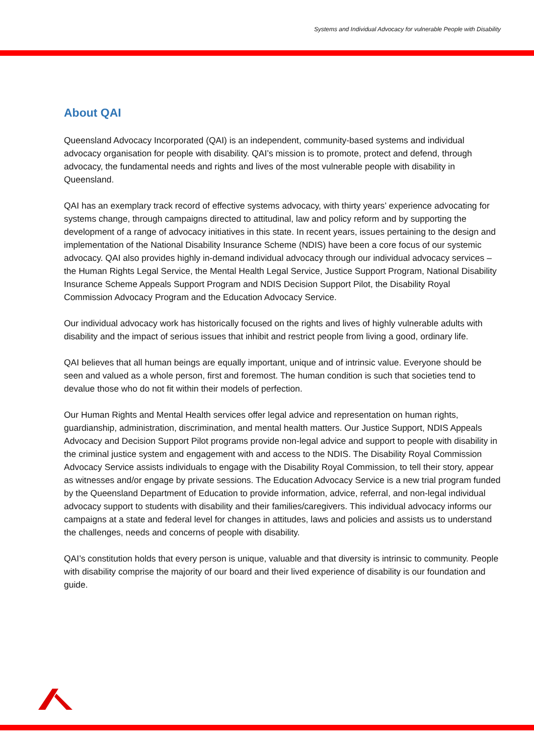Systems and Individual Advocacy for vulnerable People with Disability
About QAI
Queensland Advocacy Incorporated (QAI) is an independent, community-based systems and individual advocacy organisation for people with disability. QAI’s mission is to promote, protect and defend, through advocacy, the fundamental needs and rights and lives of the most vulnerable people with disability in Queensland.
QAI has an exemplary track record of effective systems advocacy, with thirty years’ experience advocating for systems change, through campaigns directed to attitudinal, law and policy reform and by supporting the development of a range of advocacy initiatives in this state. In recent years, issues pertaining to the design and implementation of the National Disability Insurance Scheme (NDIS) have been a core focus of our systemic advocacy. QAI also provides highly in-demand individual advocacy through our individual advocacy services – the Human Rights Legal Service, the Mental Health Legal Service, Justice Support Program, National Disability Insurance Scheme Appeals Support Program and NDIS Decision Support Pilot, the Disability Royal Commission Advocacy Program and the Education Advocacy Service.
Our individual advocacy work has historically focused on the rights and lives of highly vulnerable adults with disability and the impact of serious issues that inhibit and restrict people from living a good, ordinary life.
QAI believes that all human beings are equally important, unique and of intrinsic value. Everyone should be seen and valued as a whole person, first and foremost. The human condition is such that societies tend to devalue those who do not fit within their models of perfection.
Our Human Rights and Mental Health services offer legal advice and representation on human rights, guardianship, administration, discrimination, and mental health matters. Our Justice Support, NDIS Appeals Advocacy and Decision Support Pilot programs provide non-legal advice and support to people with disability in the criminal justice system and engagement with and access to the NDIS. The Disability Royal Commission Advocacy Service assists individuals to engage with the Disability Royal Commission, to tell their story, appear as witnesses and/or engage by private sessions. The Education Advocacy Service is a new trial program funded by the Queensland Department of Education to provide information, advice, referral, and non-legal individual advocacy support to students with disability and their families/caregivers. This individual advocacy informs our campaigns at a state and federal level for changes in attitudes, laws and policies and assists us to understand the challenges, needs and concerns of people with disability.
QAI’s constitution holds that every person is unique, valuable and that diversity is intrinsic to community. People with disability comprise the majority of our board and their lived experience of disability is our foundation and guide.